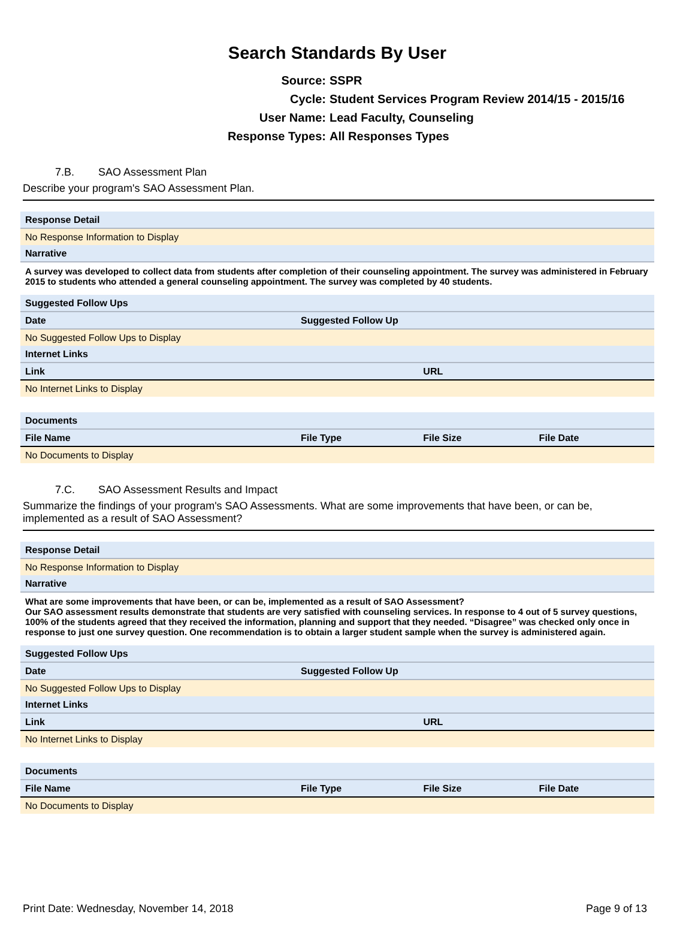Search Standards By User
Source: SSPR
Cycle: Student Services Program Review 2014/15 - 2015/16
User Name: Lead Faculty, Counseling
Response Types: All Responses Types
7.B. SAO Assessment Plan
Describe your program's SAO Assessment Plan.
| Response Detail | | | |
| No Response Information to Display | | | |
| Narrative | | | |
| A survey was developed to collect data from students after completion of their counseling appointment. The survey was administered in February 2015 to students who attended a general counseling appointment. The survey was completed by 40 students. | | | |
| Suggested Follow Ups | | | |
| Date | Suggested Follow Up | | |
| No Suggested Follow Ups to Display | | | |
| Internet Links | | | |
| Link | | URL | |
| No Internet Links to Display | | | |
| Documents | | | |
| File Name | File Type | File Size | File Date |
| No Documents to Display | | | |
7.C. SAO Assessment Results and Impact
Summarize the findings of your program's SAO Assessments. What are some improvements that have been, or can be, implemented as a result of SAO Assessment?
| Response Detail | | | |
| No Response Information to Display | | | |
| Narrative | | | |
| What are some improvements that have been, or can be, implemented as a result of SAO Assessment? Our SAO assessment results demonstrate that students are very satisfied with counseling services. In response to 4 out of 5 survey questions, 100% of the students agreed that they received the information, planning and support that they needed. “Disagree” was checked only once in response to just one survey question. One recommendation is to obtain a larger student sample when the survey is administered again. | | | |
| Suggested Follow Ups | | | |
| Date | Suggested Follow Up | | |
| No Suggested Follow Ups to Display | | | |
| Internet Links | | | |
| Link | | URL | |
| No Internet Links to Display | | | |
| Documents | | | |
| File Name | File Type | File Size | File Date |
| No Documents to Display | | | |
Print Date: Wednesday, November 14, 2018 Page 9 of 13